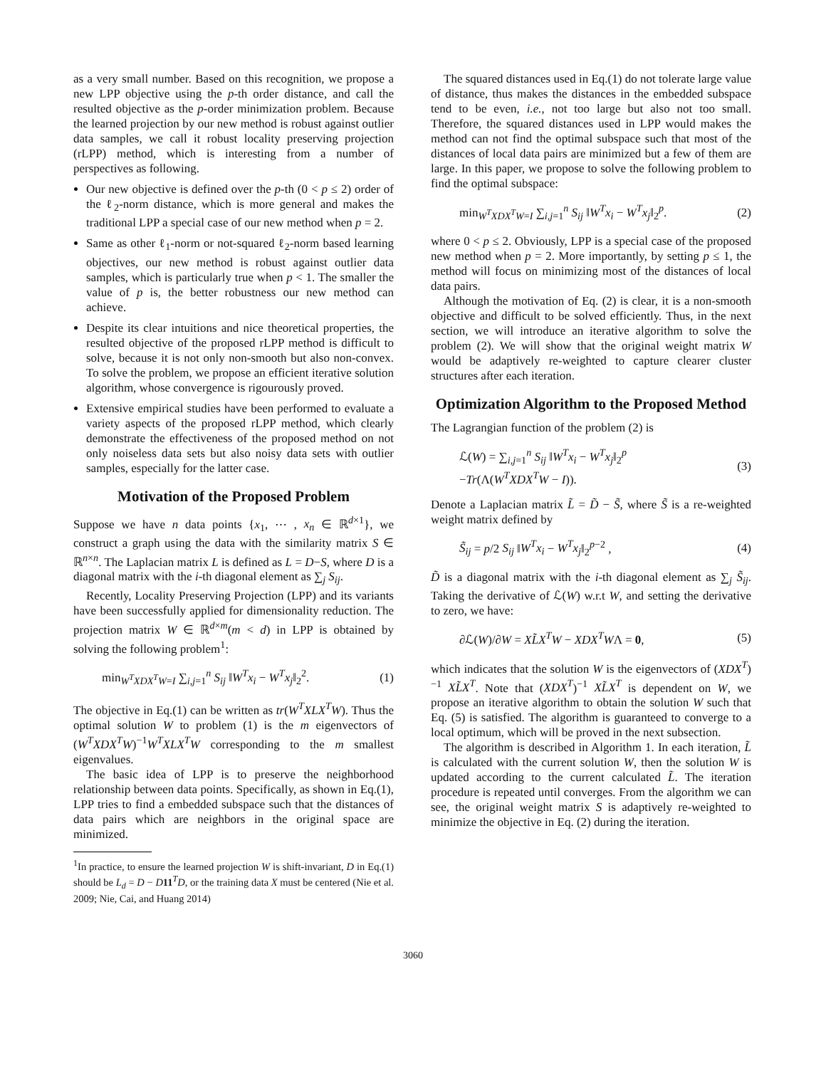as a very small number. Based on this recognition, we propose a new LPP objective using the p-th order distance, and call the resulted objective as the p-order minimization problem. Because the learned projection by our new method is robust against outlier data samples, we call it robust locality preserving projection (rLPP) method, which is interesting from a number of perspectives as following.
Our new objective is defined over the p-th (0 < p ≤ 2) order of the ℓ<sub>2</sub>-norm distance, which is more general and makes the traditional LPP a special case of our new method when p = 2.
Same as other ℓ<sub>1</sub>-norm or not-squared ℓ<sub>2</sub>-norm based learning objectives, our new method is robust against outlier data samples, which is particularly true when p < 1. The smaller the value of p is, the better robustness our new method can achieve.
Despite its clear intuitions and nice theoretical properties, the resulted objective of the proposed rLPP method is difficult to solve, because it is not only non-smooth but also non-convex. To solve the problem, we propose an efficient iterative solution algorithm, whose convergence is rigourously proved.
Extensive empirical studies have been performed to evaluate a variety aspects of the proposed rLPP method, which clearly demonstrate the effectiveness of the proposed method on not only noiseless data sets but also noisy data sets with outlier samples, especially for the latter case.
Motivation of the Proposed Problem
Suppose we have n data points {x<sub>1</sub>, ⋯ , x<sub>n</sub> ∈ ℝ<sup>d×1</sup>}, we construct a graph using the data with the similarity matrix S ∈ ℝ<sup>n×n</sup>. The Laplacian matrix L is defined as L = D−S, where D is a diagonal matrix with the i-th diagonal element as ∑<sub>j</sub> S<sub>ij</sub>.
Recently, Locality Preserving Projection (LPP) and its variants have been successfully applied for dimensionality reduction. The projection matrix W ∈ ℝ<sup>d×m</sup>(m < d) in LPP is obtained by solving the following problem<sup>1</sup>:
min<sub>W<sup>T</sup>XDX<sup>T</sup>W=I</sub> ∑<sub>i,j=1</sub><sup>n</sup> S<sub>ij</sub> ‖W<sup>T</sup>x<sub>i</sub> − W<sup>T</sup>x<sub>j</sub>‖<sub>2</sub><sup>2</sup>. (1)
The objective in Eq.(1) can be written as tr(W<sup>T</sup>XLX<sup>T</sup>W). Thus the optimal solution W to problem (1) is the m eigenvectors of (W<sup>T</sup>XDX<sup>T</sup>W)<sup>−1</sup>W<sup>T</sup>XLX<sup>T</sup>W corresponding to the m smallest eigenvalues.
The basic idea of LPP is to preserve the neighborhood relationship between data points. Specifically, as shown in Eq.(1), LPP tries to find a embedded subspace such that the distances of data pairs which are neighbors in the original space are minimized.
<sup>1</sup> In practice, to ensure the learned projection W is shift-invariant, D in Eq.(1) should be L<sub>d</sub> = D − D 11<sup>T</sup>D, or the training data X must be centered (Nie et al. 2009; Nie, Cai, and Huang 2014)
The squared distances used in Eq.(1) do not tolerate large value of distance, thus makes the distances in the embedded subspace tend to be even, i.e., not too large but also not too small. Therefore, the squared distances used in LPP would makes the method can not find the optimal subspace such that most of the distances of local data pairs are minimized but a few of them are large. In this paper, we propose to solve the following problem to find the optimal subspace:
min<sub>W<sup>T</sup>XDX<sup>T</sup>W=I</sub> ∑<sub>i,j=1</sub><sup>n</sup> S<sub>ij</sub> ‖W<sup>T</sup>x<sub>i</sub> − W<sup>T</sup>x<sub>j</sub>‖<sub>2</sub><sup>p</sup>. (2)
where 0 < p ≤ 2. Obviously, LPP is a special case of the proposed new method when p = 2. More importantly, by setting p ≤ 1, the method will focus on minimizing most of the distances of local data pairs.
Although the motivation of Eq. (2) is clear, it is a non-smooth objective and difficult to be solved efficiently. Thus, in the next section, we will introduce an iterative algorithm to solve the problem (2). We will show that the original weight matrix W would be adaptively re-weighted to capture clearer cluster structures after each iteration.
Optimization Algorithm to the Proposed Method
The Lagrangian function of the problem (2) is
ℒ(W) = ∑<sub>i,j=1</sub><sup>n</sup> S<sub>ij</sub> ‖W<sup>T</sup>x<sub>i</sub> − W<sup>T</sup>x<sub>j</sub>‖<sub>2</sub><sup>p</sup>
−Tr(Λ(W<sup>T</sup>XDX<sup>T</sup>W − I)). (3)
Denote a Laplacian matrix L̃ = D̃ − S̃, where S̃ is a re-weighted weight matrix defined by
S̃<sub>ij</sub> = p/2 S<sub>ij</sub> ‖W<sup>T</sup>x<sub>i</sub> − W<sup>T</sup>x<sub>j</sub>‖<sub>2</sub><sup>p−2</sup> , (4)
D̃ is a diagonal matrix with the i-th diagonal element as ∑<sub>j</sub> S̃<sub>ij</sub>. Taking the derivative of ℒ(W) w.r.t W, and setting the derivative to zero, we have:
∂ℒ(W)/∂W = XL̃X<sup>T</sup>W − XDX<sup>T</sup>WΛ = 0, (5)
which indicates that the solution W is the eigenvectors of (XDX<sup>T</sup>)<sup>−1</sup> XL̃X<sup>T</sup>. Note that (XDX<sup>T</sup>)<sup>−1</sup> XL̃X<sup>T</sup> is dependent on W, we propose an iterative algorithm to obtain the solution W such that Eq. (5) is satisfied. The algorithm is guaranteed to converge to a local optimum, which will be proved in the next subsection.
The algorithm is described in Algorithm 1. In each iteration, L̃ is calculated with the current solution W, then the solution W is updated according to the current calculated L̃. The iteration procedure is repeated until converges. From the algorithm we can see, the original weight matrix S is adaptively re-weighted to minimize the objective in Eq. (2) during the iteration.
3060